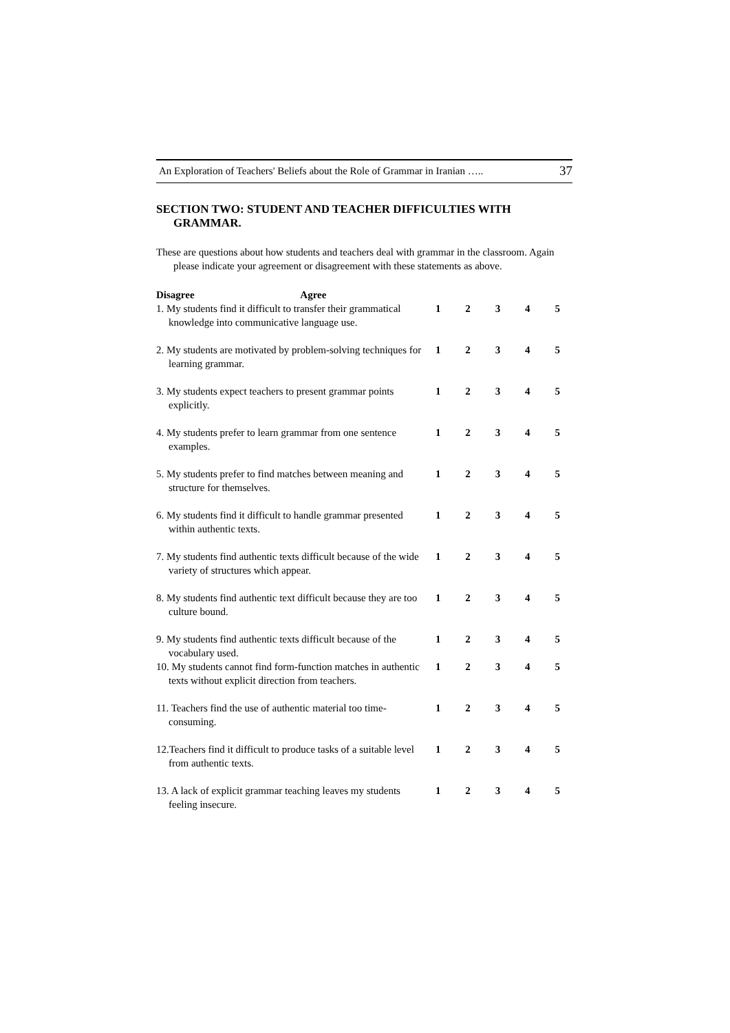An Exploration of Teachers' Beliefs about the Role of Grammar in Iranian ….. 37
SECTION TWO: STUDENT AND TEACHER DIFFICULTIES WITH GRAMMAR.
These are questions about how students and teachers deal with grammar in the classroom. Again please indicate your agreement or disagreement with these statements as above.
| Disagree Agree | | | | | |
| 1. My students find it difficult to transfer their grammatical knowledge into communicative language use. | 1 | 2 | 3 | 4 | 5 |
| 2. My students are motivated by problem-solving techniques for learning grammar. | 1 | 2 | 3 | 4 | 5 |
| 3. My students expect teachers to present grammar points explicitly. | 1 | 2 | 3 | 4 | 5 |
| 4. My students prefer to learn grammar from one sentence examples. | 1 | 2 | 3 | 4 | 5 |
| 5. My students prefer to find matches between meaning and structure for themselves. | 1 | 2 | 3 | 4 | 5 |
| 6. My students find it difficult to handle grammar presented within authentic texts. | 1 | 2 | 3 | 4 | 5 |
| 7. My students find authentic texts difficult because of the wide variety of structures which appear. | 1 | 2 | 3 | 4 | 5 |
| 8. My students find authentic text difficult because they are too culture bound. | 1 | 2 | 3 | 4 | 5 |
| 9. My students find authentic texts difficult because of the vocabulary used. | 1 | 2 | 3 | 4 | 5 |
| 10. My students cannot find form-function matches in authentic texts without explicit direction from teachers. | 1 | 2 | 3 | 4 | 5 |
| 11. Teachers find the use of authentic material too time-consuming. | 1 | 2 | 3 | 4 | 5 |
| 12.Teachers find it difficult to produce tasks of a suitable level from authentic texts. | 1 | 2 | 3 | 4 | 5 |
| 13. A lack of explicit grammar teaching leaves my students feeling insecure. | 1 | 2 | 3 | 4 | 5 |